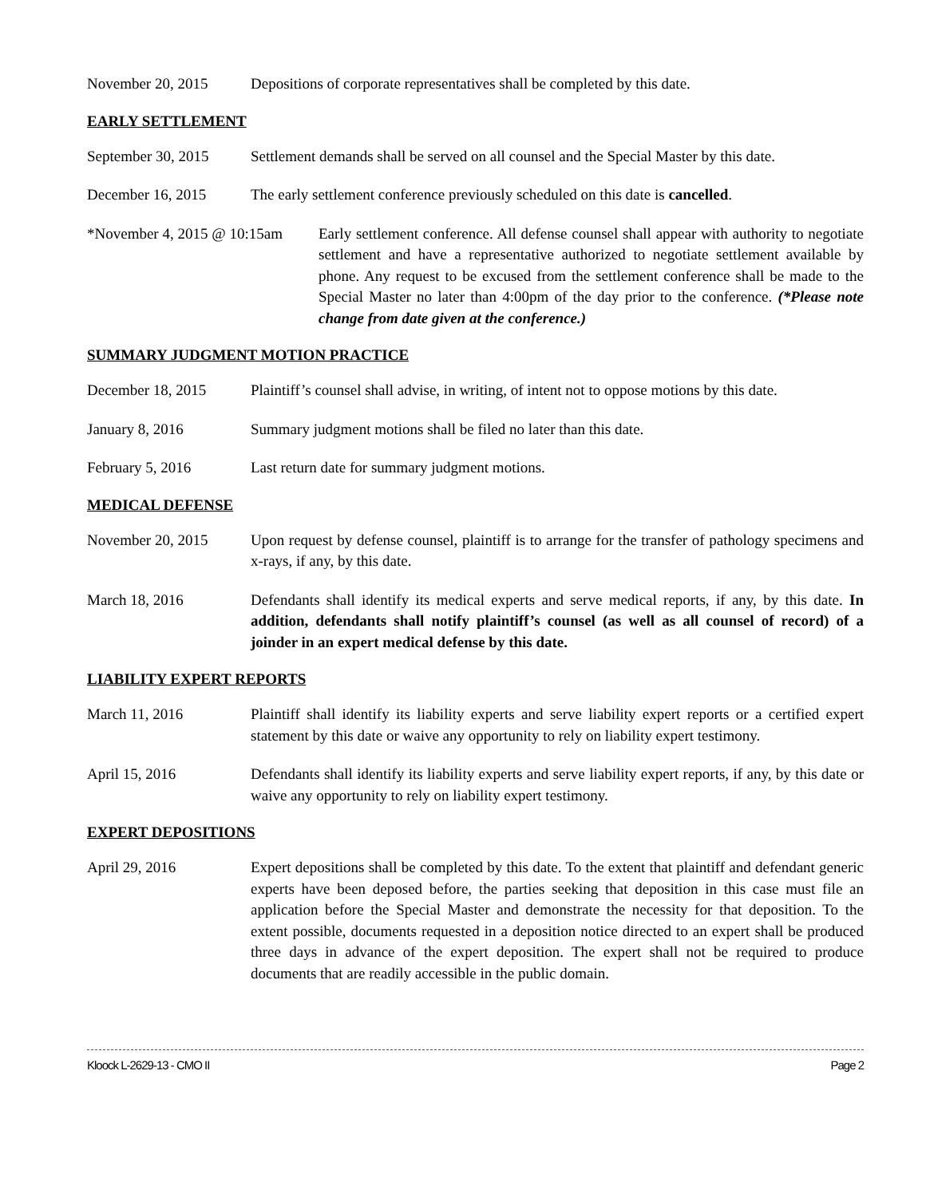November 20, 2015 Depositions of corporate representatives shall be completed by this date.
EARLY SETTLEMENT
September 30, 2015
Settlement demands shall be served on all counsel and the Special Master by this date.
December 16, 2015 The early settlement conference previously scheduled on this date is cancelled.
*November 4, 2015 @ 10:15am
Early settlement conference. All defense counsel shall appear with authority to negotiate settlement and have a representative authorized to negotiate settlement available by phone. Any request to be excused from the settlement conference shall be made to the Special Master no later than 4:00pm of the day prior to the conference. (*Please note change from date given at the conference.)
SUMMARY JUDGMENT MOTION PRACTICE
December 18, 2015 Plaintiff’s counsel shall advise, in writing, of intent not to oppose motions by this date.
January 8, 2016 Summary judgment motions shall be filed no later than this date.
February 5, 2016 Last return date for summary judgment motions.
MEDICAL DEFENSE
November 20, 2015 Upon request by defense counsel, plaintiff is to arrange for the transfer of pathology specimens and x-rays, if any, by this date.
March 18, 2016 Defendants shall identify its medical experts and serve medical reports, if any, by this date. In addition, defendants shall notify plaintiff’s counsel (as well as all counsel of record) of a joinder in an expert medical defense by this date.
LIABILITY EXPERT REPORTS
March 11, 2016 Plaintiff shall identify its liability experts and serve liability expert reports or a certified expert statement by this date or waive any opportunity to rely on liability expert testimony.
April 15, 2016 Defendants shall identify its liability experts and serve liability expert reports, if any, by this date or waive any opportunity to rely on liability expert testimony.
EXPERT DEPOSITIONS
April 29, 2016 Expert depositions shall be completed by this date. To the extent that plaintiff and defendant generic experts have been deposed before, the parties seeking that deposition in this case must file an application before the Special Master and demonstrate the necessity for that deposition. To the extent possible, documents requested in a deposition notice directed to an expert shall be produced three days in advance of the expert deposition. The expert shall not be required to produce documents that are readily accessible in the public domain.
Kloock L-2629-13 - CMO II Page 2